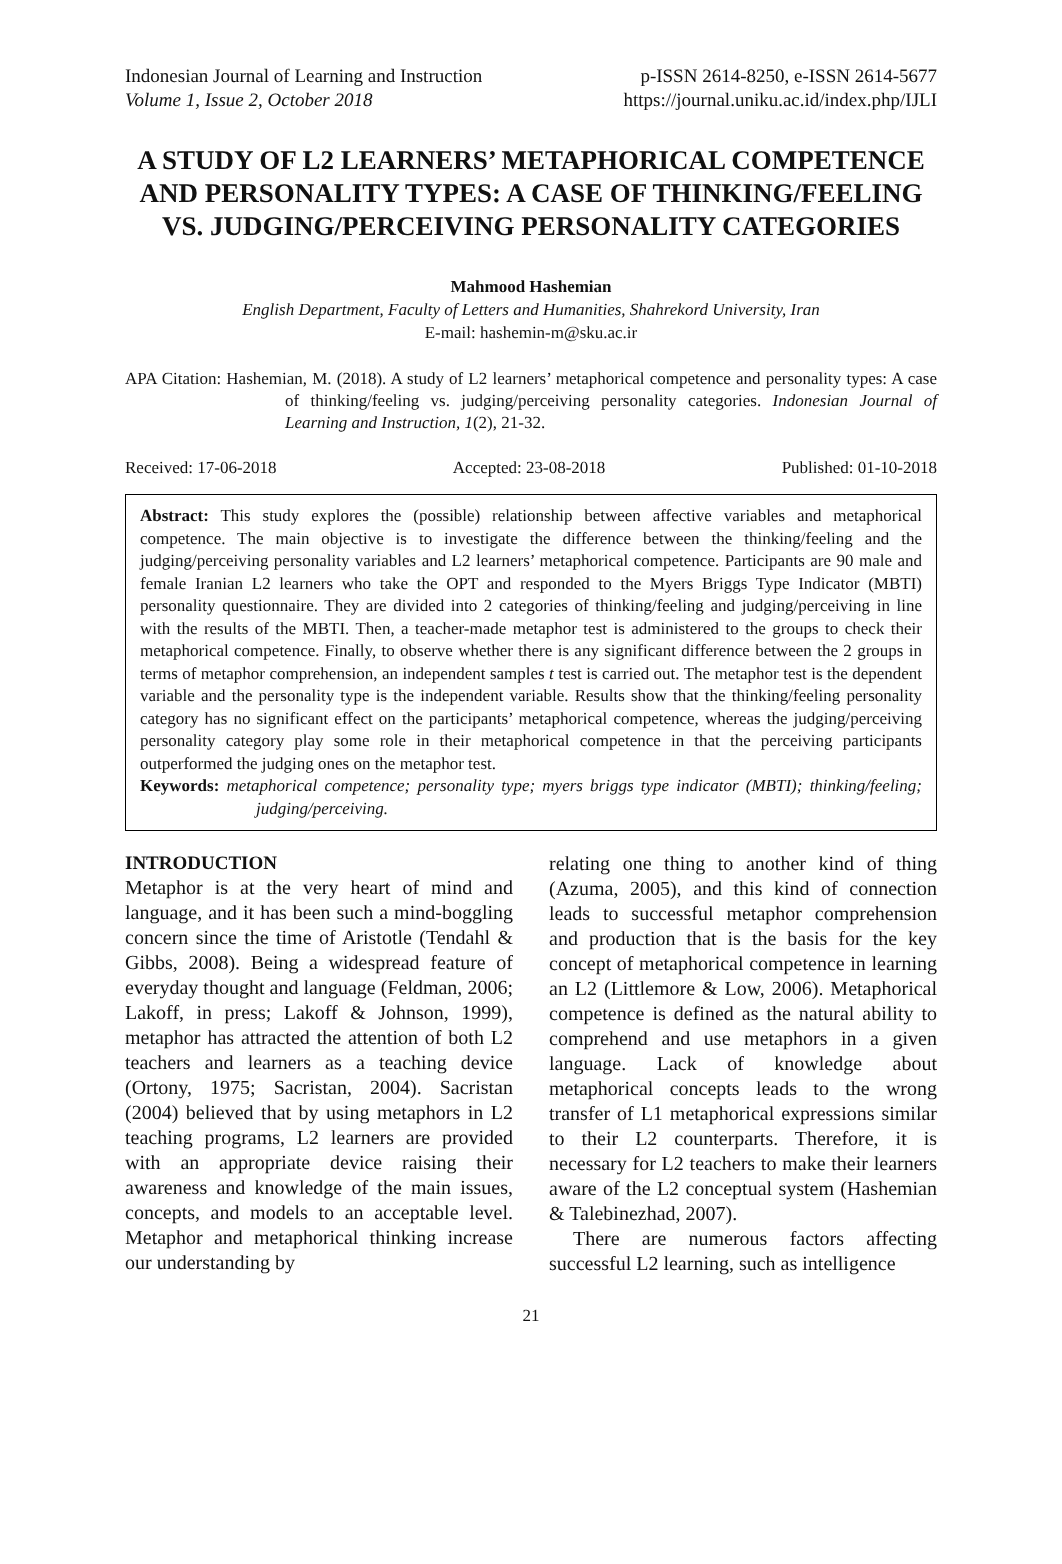Indonesian Journal of Learning and Instruction p-ISSN 2614-8250, e-ISSN 2614-5677
Volume 1, Issue 2, October 2018 https://journal.uniku.ac.id/index.php/IJLI
A STUDY OF L2 LEARNERS’ METAPHORICAL COMPETENCE AND PERSONALITY TYPES: A CASE OF THINKING/FEELING VS. JUDGING/PERCEIVING PERSONALITY CATEGORIES
Mahmood Hashemian
English Department, Faculty of Letters and Humanities, Shahrekord University, Iran
E-mail: hashemin-m@sku.ac.ir
APA Citation: Hashemian, M. (2018). A study of L2 learners’ metaphorical competence and personality types: A case of thinking/feeling vs. judging/perceiving personality categories. Indonesian Journal of Learning and Instruction, 1(2), 21-32.
Received: 17-06-2018 Accepted: 23-08-2018 Published: 01-10-2018
Abstract: This study explores the (possible) relationship between affective variables and metaphorical competence. The main objective is to investigate the difference between the thinking/feeling and the judging/perceiving personality variables and L2 learners’ metaphorical competence. Participants are 90 male and female Iranian L2 learners who take the OPT and responded to the Myers Briggs Type Indicator (MBTI) personality questionnaire. They are divided into 2 categories of thinking/feeling and judging/perceiving in line with the results of the MBTI. Then, a teacher-made metaphor test is administered to the groups to check their metaphorical competence. Finally, to observe whether there is any significant difference between the 2 groups in terms of metaphor comprehension, an independent samples t test is carried out. The metaphor test is the dependent variable and the personality type is the independent variable. Results show that the thinking/feeling personality category has no significant effect on the participants’ metaphorical competence, whereas the judging/perceiving personality category play some role in their metaphorical competence in that the perceiving participants outperformed the judging ones on the metaphor test.
Keywords: metaphorical competence; personality type; myers briggs type indicator (MBTI); thinking/feeling; judging/perceiving.
INTRODUCTION
Metaphor is at the very heart of mind and language, and it has been such a mind-boggling concern since the time of Aristotle (Tendahl & Gibbs, 2008). Being a widespread feature of everyday thought and language (Feldman, 2006; Lakoff, in press; Lakoff & Johnson, 1999), metaphor has attracted the attention of both L2 teachers and learners as a teaching device (Ortony, 1975; Sacristan, 2004). Sacristan (2004) believed that by using metaphors in L2 teaching programs, L2 learners are provided with an appropriate device raising their awareness and knowledge of the main issues, concepts, and models to an acceptable level. Metaphor and metaphorical thinking increase our understanding by
relating one thing to another kind of thing (Azuma, 2005), and this kind of connection leads to successful metaphor comprehension and production that is the basis for the key concept of metaphorical competence in learning an L2 (Littlemore & Low, 2006). Metaphorical competence is defined as the natural ability to comprehend and use metaphors in a given language. Lack of knowledge about metaphorical concepts leads to the wrong transfer of L1 metaphorical expressions similar to their L2 counterparts. Therefore, it is necessary for L2 teachers to make their learners aware of the L2 conceptual system (Hashemian & Talebinezhad, 2007).
There are numerous factors affecting successful L2 learning, such as intelligence
21